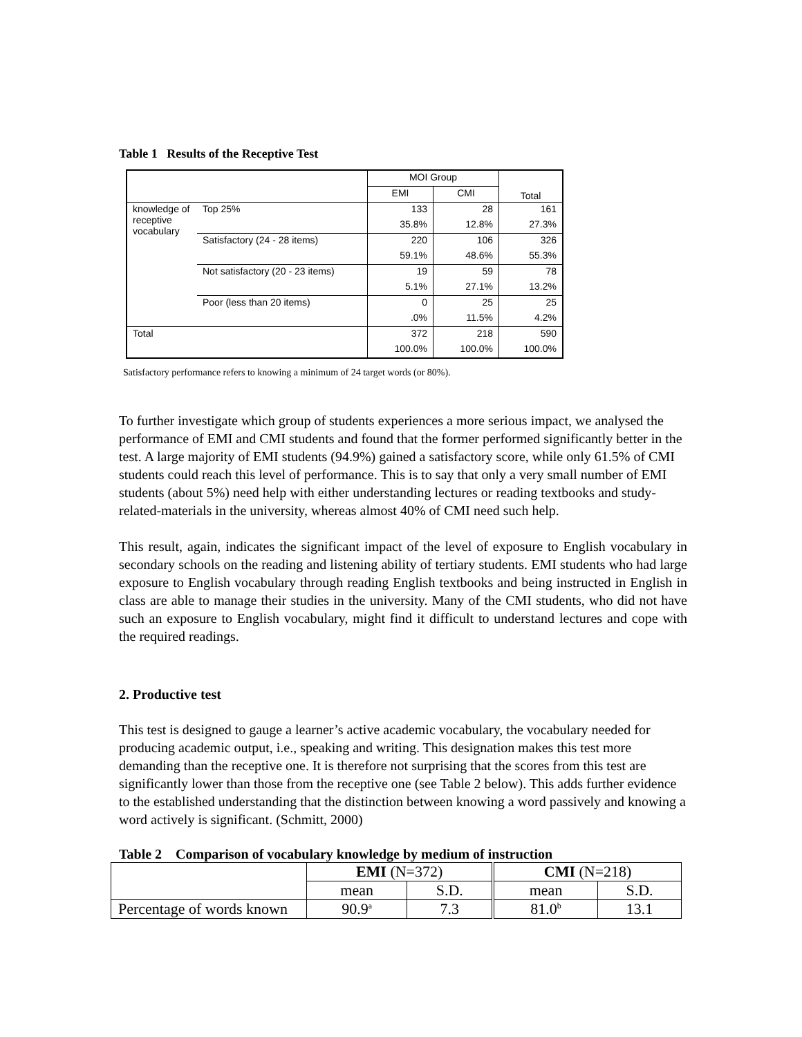Table 1 Results of the Receptive Test
| | | MOI Group | | Total |
| | | EMI | CMI | |
| knowledge of receptive vocabulary | Top 25% | 133 | 28 | 161 |
| | | 35.8% | 12.8% | 27.3% |
| | Satisfactory (24 - 28 items) | 220 | 106 | 326 |
| | | 59.1% | 48.6% | 55.3% |
| | Not satisfactory (20 - 23 items) | 19 | 59 | 78 |
| | | 5.1% | 27.1% | 13.2% |
| | Poor (less than 20 items) | 0 | 25 | 25 |
| | | .0% | 11.5% | 4.2% |
| Total | | 372 | 218 | 590 |
| | | 100.0% | 100.0% | 100.0% |
Satisfactory performance refers to knowing a minimum of 24 target words (or 80%).
To further investigate which group of students experiences a more serious impact, we analysed the performance of EMI and CMI students and found that the former performed significantly better in the test. A large majority of EMI students (94.9%) gained a satisfactory score, while only 61.5% of CMI students could reach this level of performance. This is to say that only a very small number of EMI students (about 5%) need help with either understanding lectures or reading textbooks and study-related-materials in the university, whereas almost 40% of CMI need such help.
This result, again, indicates the significant impact of the level of exposure to English vocabulary in secondary schools on the reading and listening ability of tertiary students. EMI students who had large exposure to English vocabulary through reading English textbooks and being instructed in English in class are able to manage their studies in the university. Many of the CMI students, who did not have such an exposure to English vocabulary, might find it difficult to understand lectures and cope with the required readings.
2. Productive test
This test is designed to gauge a learner’s active academic vocabulary, the vocabulary needed for producing academic output, i.e., speaking and writing. This designation makes this test more demanding than the receptive one. It is therefore not surprising that the scores from this test are significantly lower than those from the receptive one (see Table 2 below). This adds further evidence to the established understanding that the distinction between knowing a word passively and knowing a word actively is significant. (Schmitt, 2000)
Table 2 Comparison of vocabulary knowledge by medium of instruction
| | EMI (N=372) | | CMI (N=218) | |
| | mean | S.D. | mean | S.D. |
| Percentage of words known | 90.9<sup>a</sup> | 7.3 | 81.0<sup>b</sup> | 13.1 |